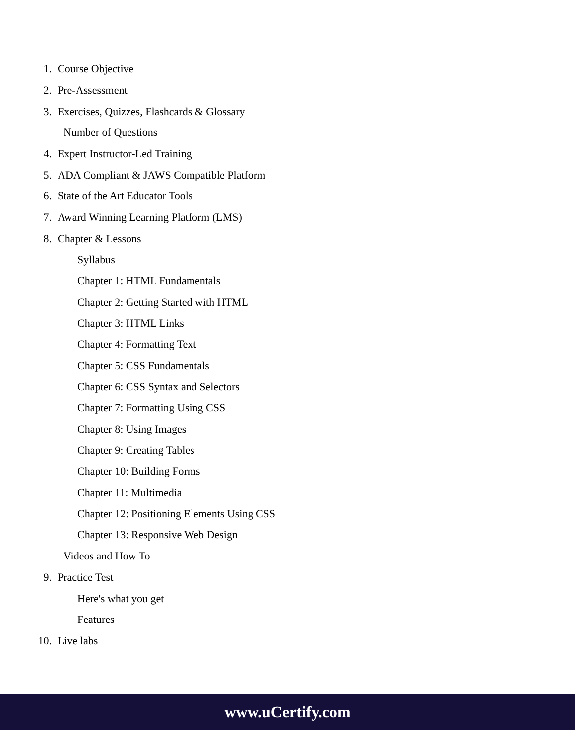1. Course Objective
2. Pre-Assessment
3. Exercises, Quizzes, Flashcards & Glossary
Number of Questions
4. Expert Instructor-Led Training
5. ADA Compliant & JAWS Compatible Platform
6. State of the Art Educator Tools
7. Award Winning Learning Platform (LMS)
8. Chapter & Lessons
Syllabus
Chapter 1: HTML Fundamentals
Chapter 2: Getting Started with HTML
Chapter 3: HTML Links
Chapter 4: Formatting Text
Chapter 5: CSS Fundamentals
Chapter 6: CSS Syntax and Selectors
Chapter 7: Formatting Using CSS
Chapter 8: Using Images
Chapter 9: Creating Tables
Chapter 10: Building Forms
Chapter 11: Multimedia
Chapter 12: Positioning Elements Using CSS
Chapter 13: Responsive Web Design
Videos and How To
9. Practice Test
Here's what you get
Features
10. Live labs
www.uCertify.com